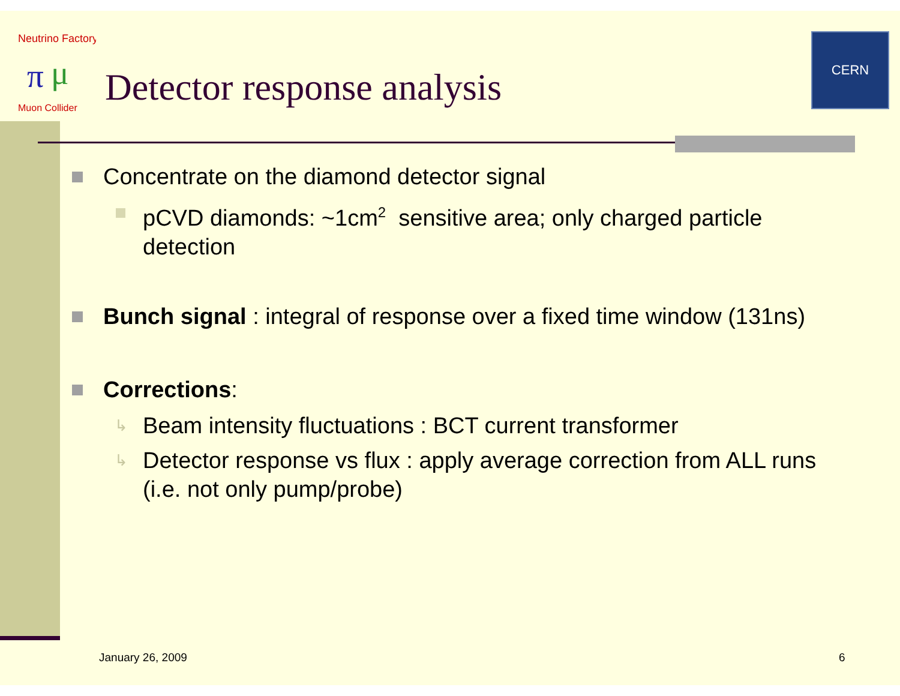Neutrino Factory
π
μ
Muon Collider
Detector response analysis
CERN
Concentrate on the diamond detector signal
pCVD diamonds: ~1cm<sup>2</sup> sensitive area; only charged particle detection
Bunch signal : integral of response over a fixed time window (131ns)
Corrections:
↳ Beam intensity fluctuations : BCT current transformer
↳ Detector response vs flux : apply average correction from ALL runs (i.e. not only pump/probe)
January 26, 2009 6